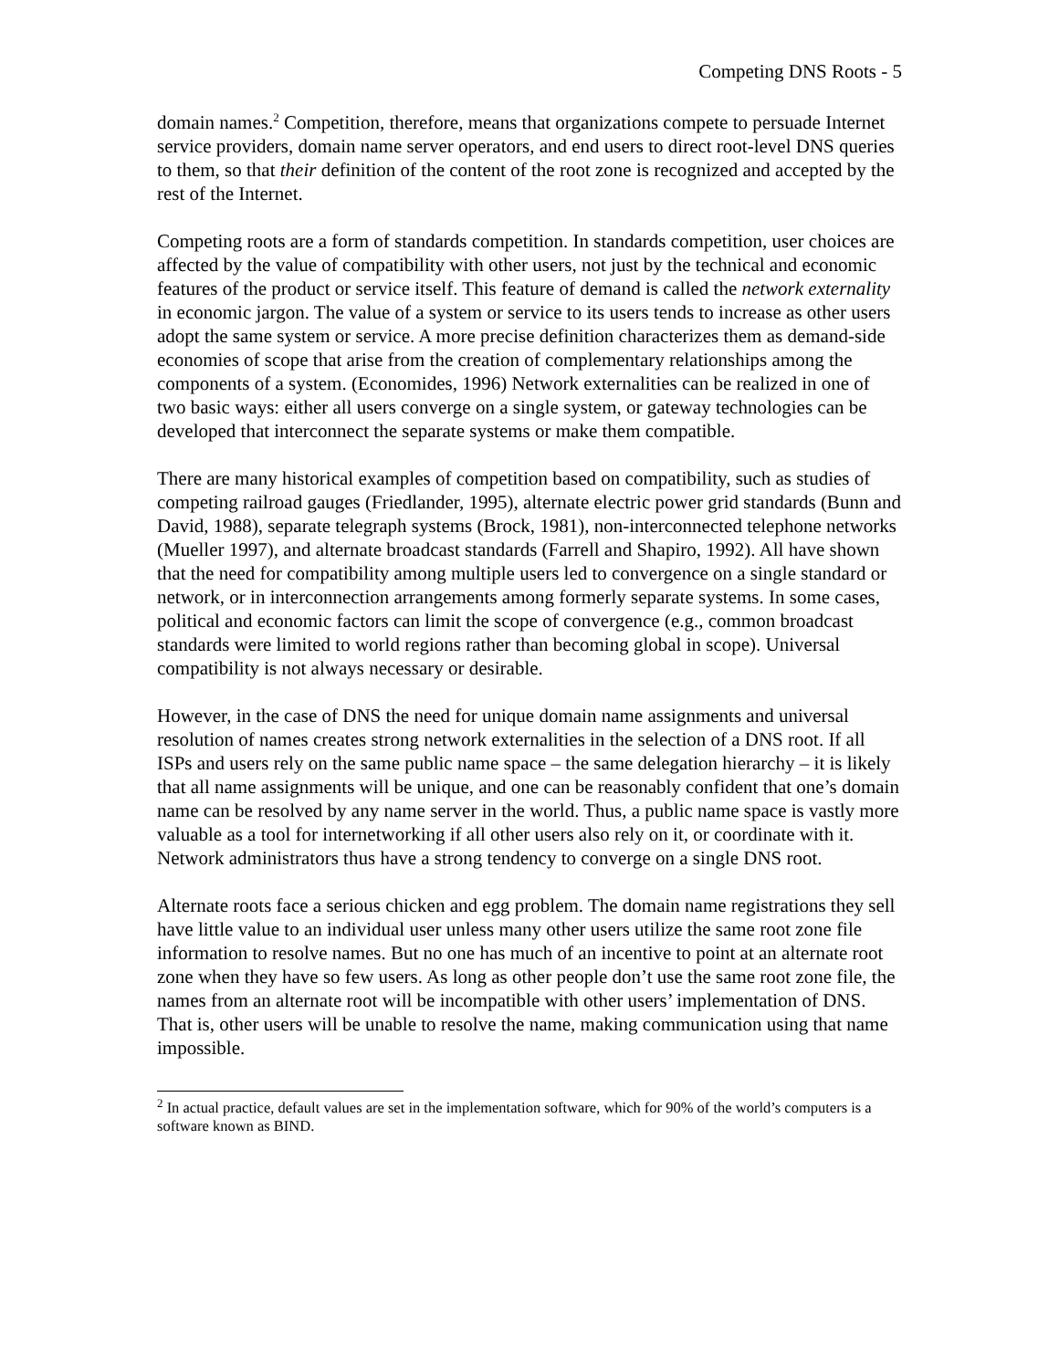Competing DNS Roots - 5
domain names.<sup>2</sup> Competition, therefore, means that organizations compete to persuade Internet service providers, domain name server operators, and end users to direct root-level DNS queries to them, so that their definition of the content of the root zone is recognized and accepted by the rest of the Internet.
Competing roots are a form of standards competition. In standards competition, user choices are affected by the value of compatibility with other users, not just by the technical and economic features of the product or service itself. This feature of demand is called the network externality in economic jargon. The value of a system or service to its users tends to increase as other users adopt the same system or service. A more precise definition characterizes them as demand-side economies of scope that arise from the creation of complementary relationships among the components of a system. (Economides, 1996) Network externalities can be realized in one of two basic ways: either all users converge on a single system, or gateway technologies can be developed that interconnect the separate systems or make them compatible.
There are many historical examples of competition based on compatibility, such as studies of competing railroad gauges (Friedlander, 1995), alternate electric power grid standards (Bunn and David, 1988), separate telegraph systems (Brock, 1981), non-interconnected telephone networks (Mueller 1997), and alternate broadcast standards (Farrell and Shapiro, 1992). All have shown that the need for compatibility among multiple users led to convergence on a single standard or network, or in interconnection arrangements among formerly separate systems. In some cases, political and economic factors can limit the scope of convergence (e.g., common broadcast standards were limited to world regions rather than becoming global in scope). Universal compatibility is not always necessary or desirable.
However, in the case of DNS the need for unique domain name assignments and universal resolution of names creates strong network externalities in the selection of a DNS root. If all ISPs and users rely on the same public name space – the same delegation hierarchy – it is likely that all name assignments will be unique, and one can be reasonably confident that one’s domain name can be resolved by any name server in the world. Thus, a public name space is vastly more valuable as a tool for internetworking if all other users also rely on it, or coordinate with it. Network administrators thus have a strong tendency to converge on a single DNS root.
Alternate roots face a serious chicken and egg problem. The domain name registrations they sell have little value to an individual user unless many other users utilize the same root zone file information to resolve names. But no one has much of an incentive to point at an alternate root zone when they have so few users. As long as other people don’t use the same root zone file, the names from an alternate root will be incompatible with other users’ implementation of DNS. That is, other users will be unable to resolve the name, making communication using that name impossible.
<sup>2</sup> In actual practice, default values are set in the implementation software, which for 90% of the world’s computers is a software known as BIND.